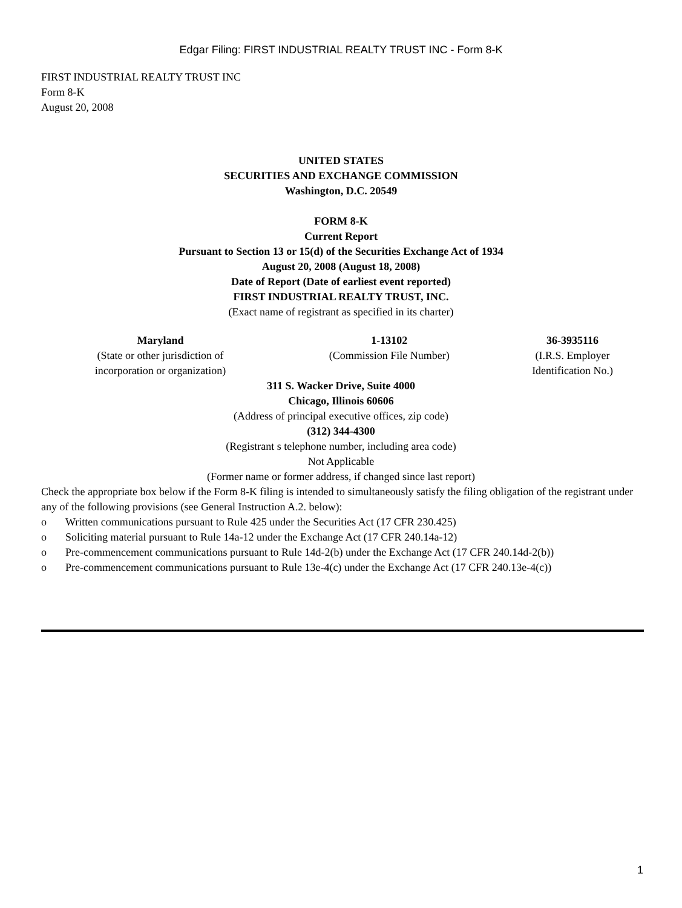Edgar Filing: FIRST INDUSTRIAL REALTY TRUST INC - Form 8-K
FIRST INDUSTRIAL REALTY TRUST INC
Form 8-K
August 20, 2008
UNITED STATES
SECURITIES AND EXCHANGE COMMISSION
Washington, D.C. 20549
FORM 8-K
Current Report
Pursuant to Section 13 or 15(d) of the Securities Exchange Act of 1934
August 20, 2008 (August 18, 2008)
Date of Report (Date of earliest event reported)
FIRST INDUSTRIAL REALTY TRUST, INC.
(Exact name of registrant as specified in its charter)
| Maryland | 1-13102 | 36-3935116 |
| (State or other jurisdiction of incorporation or organization) | (Commission File Number) | (I.R.S. Employer Identification No.) |
311 S. Wacker Drive, Suite 4000
Chicago, Illinois 60606
(Address of principal executive offices, zip code)
(312) 344-4300
(Registrant s telephone number, including area code)
Not Applicable
(Former name or former address, if changed since last report)
Check the appropriate box below if the Form 8-K filing is intended to simultaneously satisfy the filing obligation of the registrant under any of the following provisions (see General Instruction A.2. below):
o Written communications pursuant to Rule 425 under the Securities Act (17 CFR 230.425)
o Soliciting material pursuant to Rule 14a-12 under the Exchange Act (17 CFR 240.14a-12)
o Pre-commencement communications pursuant to Rule 14d-2(b) under the Exchange Act (17 CFR 240.14d-2(b))
o Pre-commencement communications pursuant to Rule 13e-4(c) under the Exchange Act (17 CFR 240.13e-4(c))
1